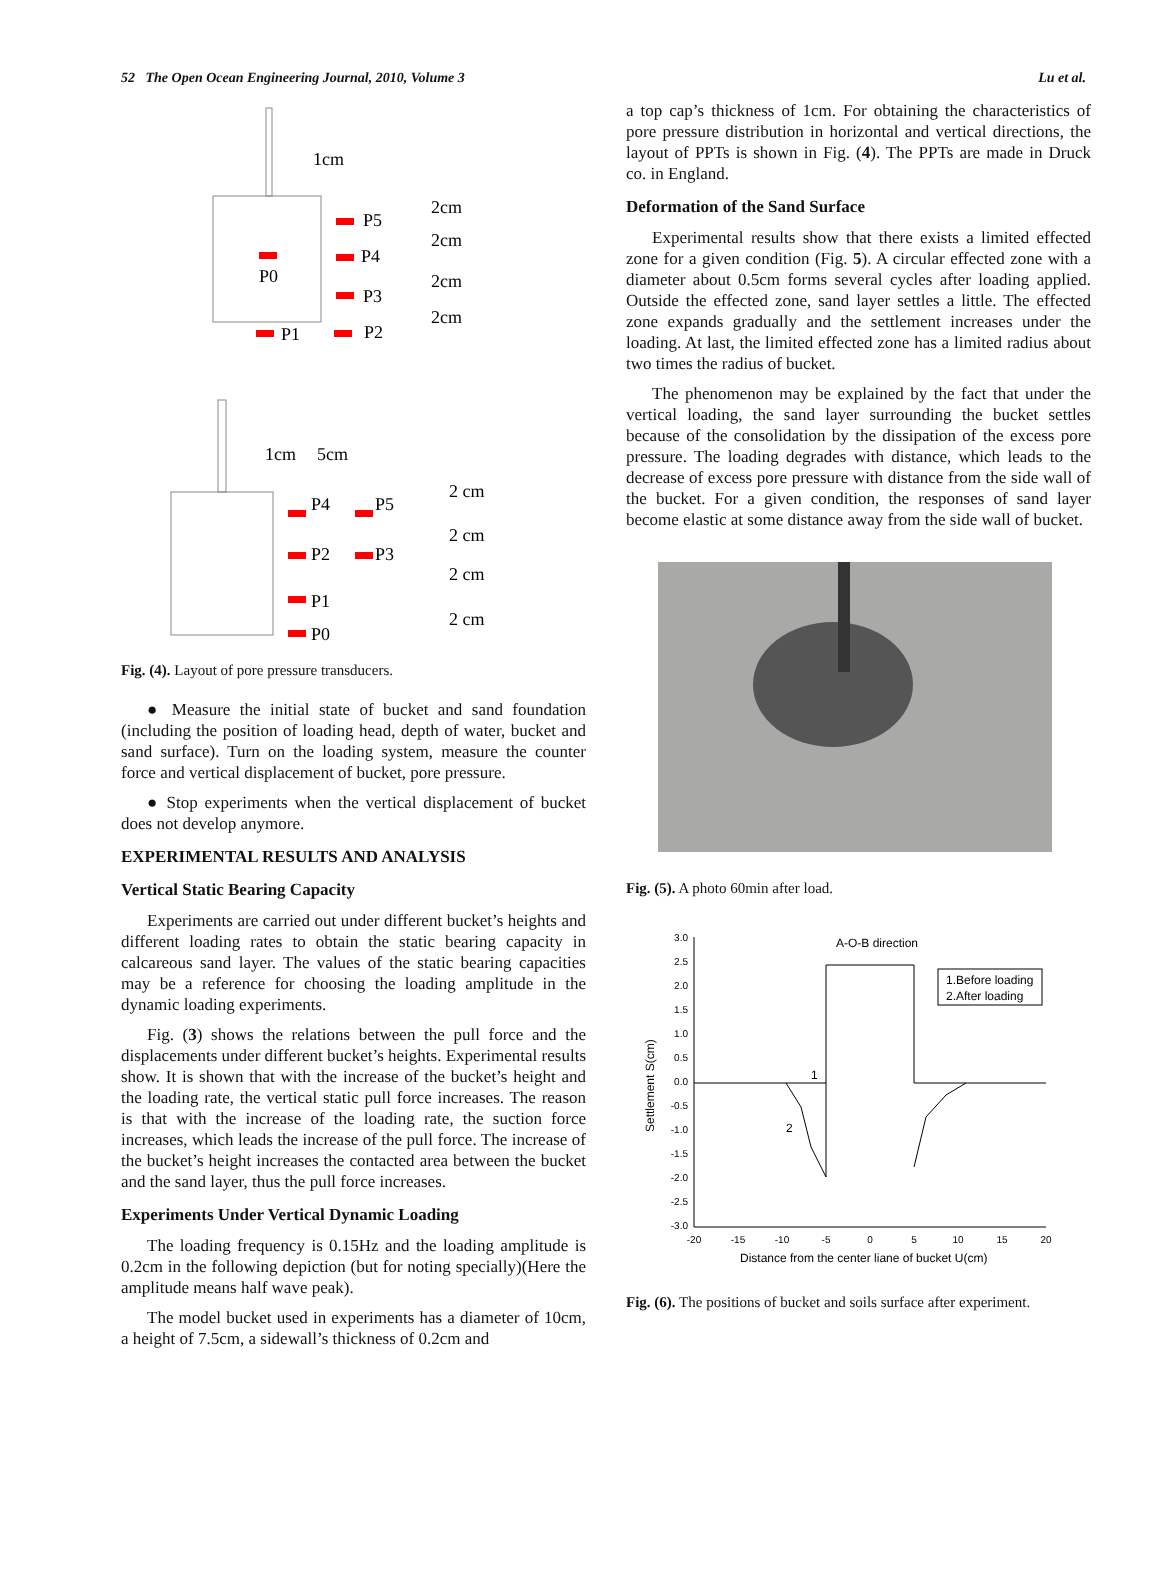52 The Open Ocean Engineering Journal, 2010, Volume 3 Lu et al.
1cm
P5
P4
P0
P3
P1
P2
2cm
2cm
2cm
2cm
1cm
5cm
P4
P5
P2
P3
P1
P0
2 cm
2 cm
2 cm
2 cm
Fig. (4). Layout of pore pressure transducers.
● Measure the initial state of bucket and sand foundation (including the position of loading head, depth of water, bucket and sand surface). Turn on the loading system, measure the counter force and vertical displacement of bucket, pore pressure.
● Stop experiments when the vertical displacement of bucket does not develop anymore.
EXPERIMENTAL RESULTS AND ANALYSIS
Vertical Static Bearing Capacity
Experiments are carried out under different bucket’s heights and different loading rates to obtain the static bearing capacity in calcareous sand layer. The values of the static bearing capacities may be a reference for choosing the loading amplitude in the dynamic loading experiments.
Fig. (3) shows the relations between the pull force and the displacements under different bucket’s heights. Experimental results show. It is shown that with the increase of the bucket’s height and the loading rate, the vertical static pull force increases. The reason is that with the increase of the loading rate, the suction force increases, which leads the increase of the pull force. The increase of the bucket’s height increases the contacted area between the bucket and the sand layer, thus the pull force increases.
Experiments Under Vertical Dynamic Loading
The loading frequency is 0.15Hz and the loading amplitude is 0.2cm in the following depiction (but for noting specially)(Here the amplitude means half wave peak).
The model bucket used in experiments has a diameter of 10cm, a height of 7.5cm, a sidewall’s thickness of 0.2cm and
a top cap’s thickness of 1cm. For obtaining the characteristics of pore pressure distribution in horizontal and vertical directions, the layout of PPTs is shown in Fig. (4). The PPTs are made in Druck co. in England.
Deformation of the Sand Surface
Experimental results show that there exists a limited effected zone for a given condition (Fig. 5). A circular effected zone with a diameter about 0.5cm forms several cycles after loading applied. Outside the effected zone, sand layer settles a little. The effected zone expands gradually and the settlement increases under the loading. At last, the limited effected zone has a limited radius about two times the radius of bucket.
The phenomenon may be explained by the fact that under the vertical loading, the sand layer surrounding the bucket settles because of the consolidation by the dissipation of the excess pore pressure. The loading degrades with distance, which leads to the decrease of excess pore pressure with distance from the side wall of the bucket. For a given condition, the responses of sand layer become elastic at some distance away from the side wall of bucket.
Fig. (5). A photo 60min after load.
3.0
2.5
2.0
1.5
1.0
0.5
0.0
-0.5
-1.0
-1.5
-2.0
-2.5
-3.0
-20
-15
-10
-5
0
5
10
15
20
Distance from the center liane of bucket U(cm)
Settlement S(cm)
A-O-B direction
1.Before loading
2.After loading
1
2
Fig. (6). The positions of bucket and soils surface after experiment.